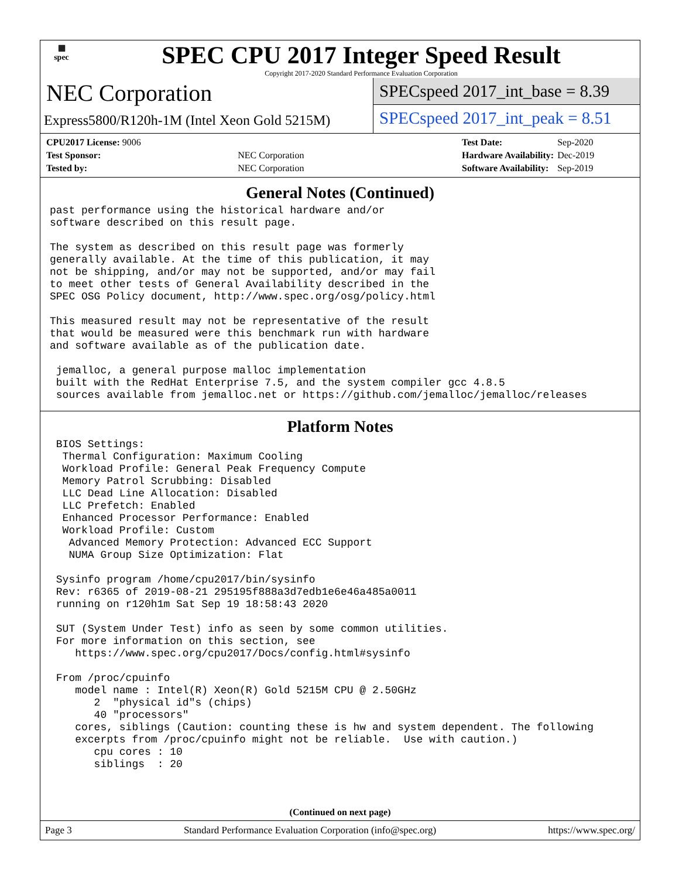▦
spec
SPEC CPU 2017 Integer Speed Result
Copyright 2017-2020 Standard Performance Evaluation Corporation
NEC Corporation
Express5800/R120h-1M (Intel Xeon Gold 5215M)
SPECspeed 2017_int_base = 8.39
SPECspeed 2017_int_peak = 8.51
| CPU2017 License: 9006 | |
| Test Sponsor: | NEC Corporation |
| Tested by: | NEC Corporation |
| Test Date: | Sep-2020 |
| Hardware Availability: | Dec-2019 |
| Software Availability: | Sep-2019 |
General Notes (Continued)
past performance using the historical hardware and/or
software described on this result page.

The system as described on this result page was formerly
generally available. At the time of this publication, it may
not be shipping, and/or may not be supported, and/or may fail
to meet other tests of General Availability described in the
SPEC OSG Policy document, http://www.spec.org/osg/policy.html

This measured result may not be representative of the result
that would be measured were this benchmark run with hardware
and software available as of the publication date.

 jemalloc, a general purpose malloc implementation
 built with the RedHat Enterprise 7.5, and the system compiler gcc 4.8.5
 sources available from jemalloc.net or https://github.com/jemalloc/jemalloc/releases
Platform Notes
 BIOS Settings:
  Thermal Configuration: Maximum Cooling
  Workload Profile: General Peak Frequency Compute
  Memory Patrol Scrubbing: Disabled
  LLC Dead Line Allocation: Disabled
  LLC Prefetch: Enabled
  Enhanced Processor Performance: Enabled
  Workload Profile: Custom
   Advanced Memory Protection: Advanced ECC Support
   NUMA Group Size Optimization: Flat

 Sysinfo program /home/cpu2017/bin/sysinfo
 Rev: r6365 of 2019-08-21 295195f888a3d7edb1e6e46a485a0011
 running on r120h1m Sat Sep 19 18:58:43 2020

 SUT (System Under Test) info as seen by some common utilities.
 For more information on this section, see
    https://www.spec.org/cpu2017/Docs/config.html#sysinfo

 From /proc/cpuinfo
    model name : Intel(R) Xeon(R) Gold 5215M CPU @ 2.50GHz
       2  "physical id"s (chips)
       40 "processors"
    cores, siblings (Caution: counting these is hw and system dependent. The following
    excerpts from /proc/cpuinfo might not be reliable.  Use with caution.)
       cpu cores : 10
       siblings  : 20
(Continued on next page)
Page 3 Standard Performance Evaluation Corporation (info@spec.org) https://www.spec.org/